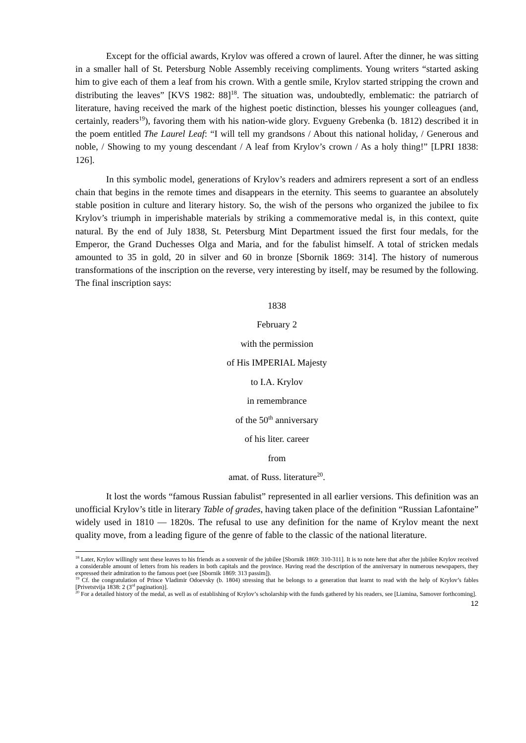Except for the official awards, Krylov was offered a crown of laurel. After the dinner, he was sitting in a smaller hall of St. Petersburg Noble Assembly receiving compliments. Young writers “started asking him to give each of them a leaf from his crown. With a gentle smile, Krylov started stripping the crown and distributing the leaves” [KVS 1982: 88]<sup>18</sup>. The situation was, undoubtedly, emblematic: the patriarch of literature, having received the mark of the highest poetic distinction, blesses his younger colleagues (and, certainly, readers<sup>19</sup>), favoring them with his nation-wide glory. Evgueny Grebenka (b. 1812) described it in the poem entitled The Laurel Leaf: “I will tell my grandsons / About this national holiday, / Generous and noble, / Showing to my young descendant / A leaf from Krylov’s crown / As a holy thing!” [LPRI 1838: 126].
In this symbolic model, generations of Krylov’s readers and admirers represent a sort of an endless chain that begins in the remote times and disappears in the eternity. This seems to guarantee an absolutely stable position in culture and literary history. So, the wish of the persons who organized the jubilee to fix Krylov’s triumph in imperishable materials by striking a commemorative medal is, in this context, quite natural. By the end of July 1838, St. Petersburg Mint Department issued the first four medals, for the Emperor, the Grand Duchesses Olga and Maria, and for the fabulist himself. A total of stricken medals amounted to 35 in gold, 20 in silver and 60 in bronze [Sbornik 1869: 314]. The history of numerous transformations of the inscription on the reverse, very interesting by itself, may be resumed by the following. The final inscription says:
1838
February 2
with the permission
of His IMPERIAL Majesty
to I.A. Krylov
in remembrance
of the 50<sup>th</sup> anniversary
of his liter. career
from
amat. of Russ. literature<sup>20</sup>.
It lost the words “famous Russian fabulist” represented in all earlier versions. This definition was an unofficial Krylov’s title in literary Table of grades, having taken place of the definition “Russian Lafontaine” widely used in 1810 — 1820s. The refusal to use any definition for the name of Krylov meant the next quality move, from a leading figure of the genre of fable to the classic of the national literature.
<sup>18</sup> Later, Krylov willingly sent these leaves to his friends as a souvenir of the jubilee [Sbornik 1869: 310-311]. It is to note here that after the jubilee Krylov received a considerable amount of letters from his readers in both capitals and the province. Having read the description of the anniversary in numerous newspapers, they expressed their admiration to the famous poet (see [Sbornik 1869: 313 passim]).
<sup>19</sup> Cf. the congratulation of Prince Vladimir Odoevsky (b. 1804) stressing that he belongs to a generation that learnt to read with the help of Krylov’s fables [Privetstvija 1838: 2 (3<sup>rd</sup> pagination)].
<sup>20</sup> For a detailed history of the medal, as well as of establishing of Krylov’s scholarship with the funds gathered by his readers, see [Liamina, Samover forthcoming].
12